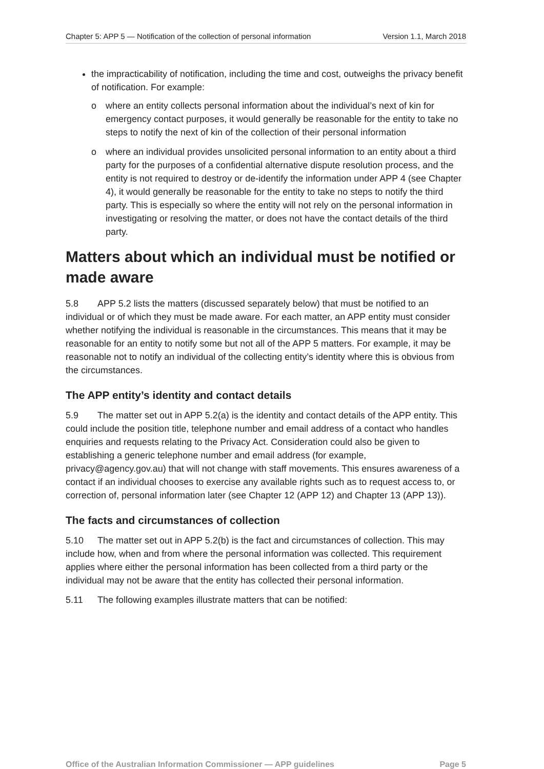Chapter 5: APP 5 — Notification of the collection of personal information Version 1.1, March 2018
the impracticability of notification, including the time and cost, outweighs the privacy benefit of notification. For example:
o where an entity collects personal information about the individual’s next of kin for emergency contact purposes, it would generally be reasonable for the entity to take no steps to notify the next of kin of the collection of their personal information
o where an individual provides unsolicited personal information to an entity about a third party for the purposes of a confidential alternative dispute resolution process, and the entity is not required to destroy or de-identify the information under APP 4 (see Chapter 4), it would generally be reasonable for the entity to take no steps to notify the third party. This is especially so where the entity will not rely on the personal information in investigating or resolving the matter, or does not have the contact details of the third party.
Matters about which an individual must be notified or made aware
5.8 APP 5.2 lists the matters (discussed separately below) that must be notified to an individual or of which they must be made aware. For each matter, an APP entity must consider whether notifying the individual is reasonable in the circumstances. This means that it may be reasonable for an entity to notify some but not all of the APP 5 matters. For example, it may be reasonable not to notify an individual of the collecting entity’s identity where this is obvious from the circumstances.
The APP entity’s identity and contact details
5.9 The matter set out in APP 5.2(a) is the identity and contact details of the APP entity. This could include the position title, telephone number and email address of a contact who handles enquiries and requests relating to the Privacy Act. Consideration could also be given to establishing a generic telephone number and email address (for example, privacy@agency.gov.au) that will not change with staff movements. This ensures awareness of a contact if an individual chooses to exercise any available rights such as to request access to, or correction of, personal information later (see Chapter 12 (APP 12) and Chapter 13 (APP 13)).
The facts and circumstances of collection
5.10 The matter set out in APP 5.2(b) is the fact and circumstances of collection. This may include how, when and from where the personal information was collected. This requirement applies where either the personal information has been collected from a third party or the individual may not be aware that the entity has collected their personal information.
5.11 The following examples illustrate matters that can be notified:
Office of the Australian Information Commissioner — APP guidelines Page 5